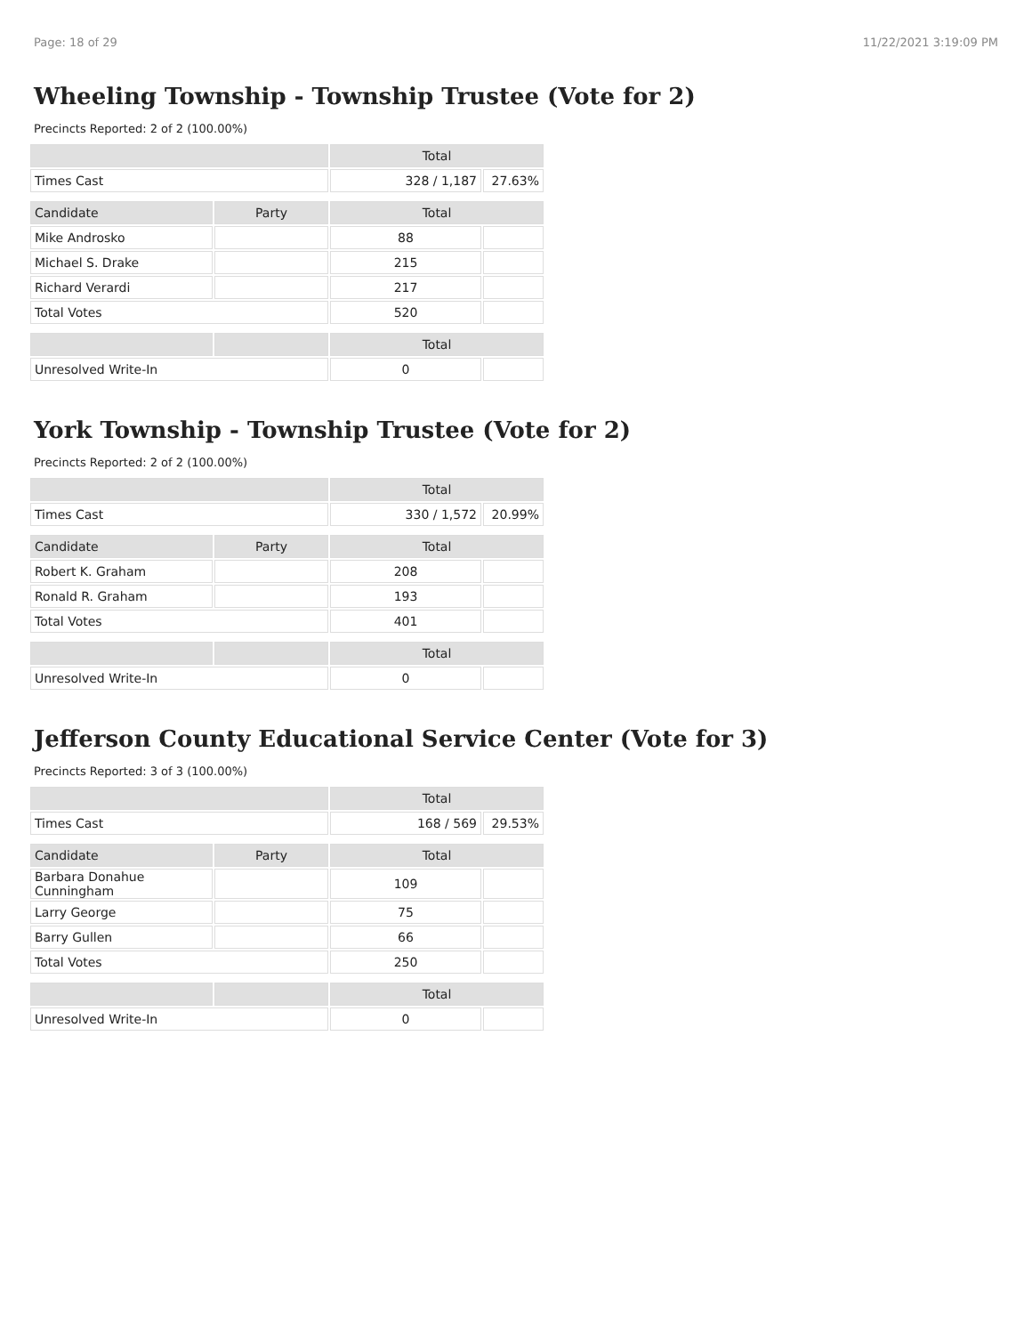Page: 18 of 29 11/22/2021 3:19:09 PM
Wheeling Township - Township Trustee (Vote for 2)
Precincts Reported: 2 of 2 (100.00%)
| | | Total | |
| --- | --- | --- | --- |
| Times Cast | | 328 / 1,187 | 27.63% |
| Candidate | Party | Total | |
| Mike Androsko | | 88 | |
| Michael S. Drake | | 215 | |
| Richard Verardi | | 217 | |
| Total Votes | | 520 | |
| | | Total | |
| Unresolved Write-In | | 0 | |
York Township - Township Trustee (Vote for 2)
Precincts Reported: 2 of 2 (100.00%)
| | | Total | |
| --- | --- | --- | --- |
| Times Cast | | 330 / 1,572 | 20.99% |
| Candidate | Party | Total | |
| Robert K. Graham | | 208 | |
| Ronald R. Graham | | 193 | |
| Total Votes | | 401 | |
| | | Total | |
| Unresolved Write-In | | 0 | |
Jefferson County Educational Service Center (Vote for 3)
Precincts Reported: 3 of 3 (100.00%)
| | | Total | |
| --- | --- | --- | --- |
| Times Cast | | 168 / 569 | 29.53% |
| Candidate | Party | Total | |
| Barbara Donahue Cunningham | | 109 | |
| Larry George | | 75 | |
| Barry Gullen | | 66 | |
| Total Votes | | 250 | |
| | | Total | |
| Unresolved Write-In | | 0 | |